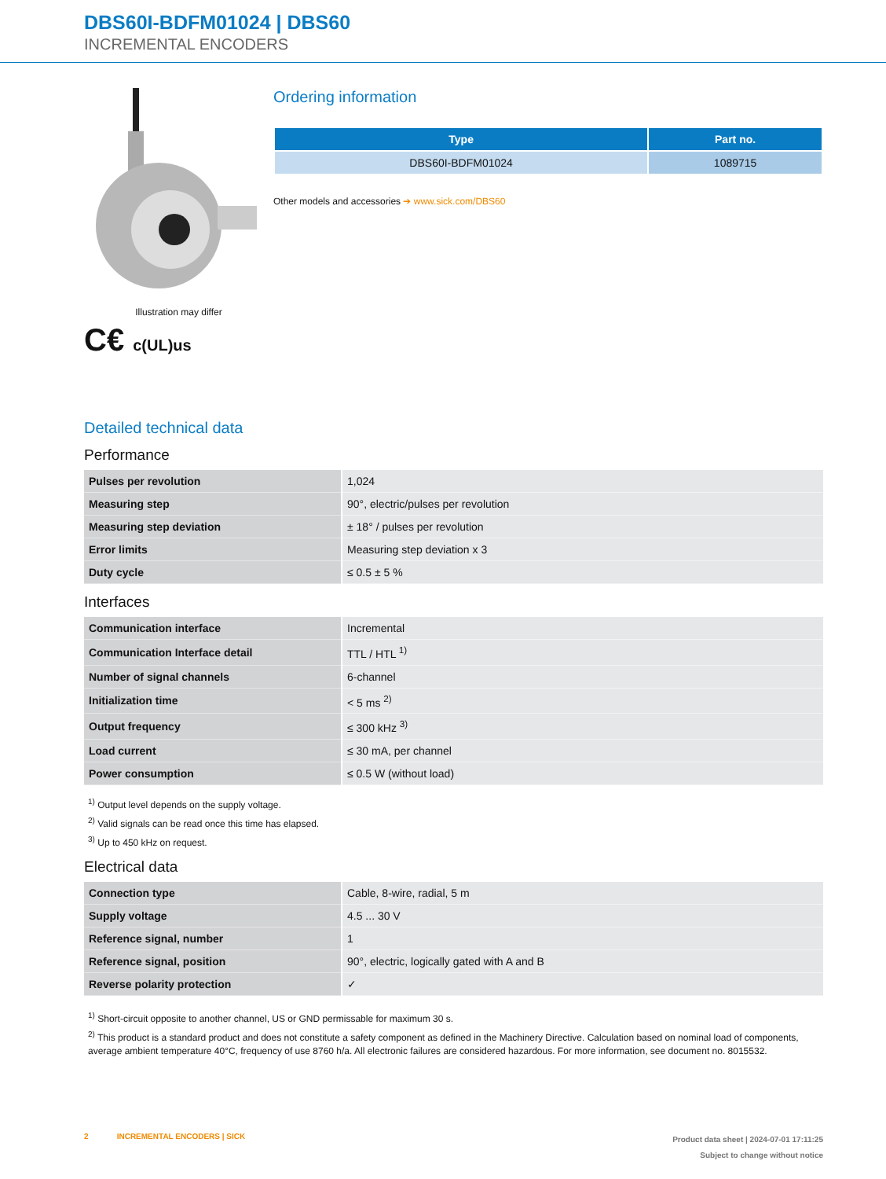DBS60I-BDFM01024 | DBS60
INCREMENTAL ENCODERS
Illustration may differ
C€ c(UL)us
Ordering information
| Type | Part no. |
| --- | --- |
| DBS60I-BDFM01024 | 1089715 |
Other models and accessories ➔ www.sick.com/DBS60
Detailed technical data
Performance
| Pulses per revolution | 1,024 |
| Measuring step | 90°, electric/pulses per revolution |
| Measuring step deviation | ± 18° / pulses per revolution |
| Error limits | Measuring step deviation x 3 |
| Duty cycle | ≤ 0.5 ± 5 % |
Interfaces
| Communication interface | Incremental |
| Communication Interface detail | TTL / HTL <sup>1)</sup> |
| Number of signal channels | 6-channel |
| Initialization time | < 5 ms <sup>2)</sup> |
| Output frequency | ≤ 300 kHz <sup>3)</sup> |
| Load current | ≤ 30 mA, per channel |
| Power consumption | ≤ 0.5 W (without load) |
<sup>1)</sup> Output level depends on the supply voltage.
<sup>2)</sup> Valid signals can be read once this time has elapsed.
<sup>3)</sup> Up to 450 kHz on request.
Electrical data
| Connection type | Cable, 8-wire, radial, 5 m |
| Supply voltage | 4.5 ... 30 V |
| Reference signal, number | 1 |
| Reference signal, position | 90°, electric, logically gated with A and B |
| Reverse polarity protection | ✓ |
<sup>1)</sup> Short-circuit opposite to another channel, US or GND permissable for maximum 30 s.
<sup>2)</sup> This product is a standard product and does not constitute a safety component as defined in the Machinery Directive. Calculation based on nominal load of components, average ambient temperature 40°C, frequency of use 8760 h/a. All electronic failures are considered hazardous. For more information, see document no. 8015532.
2 INCREMENTAL ENCODERS | SICK
Product data sheet | 2024-07-01 17:11:25
Subject to change without notice